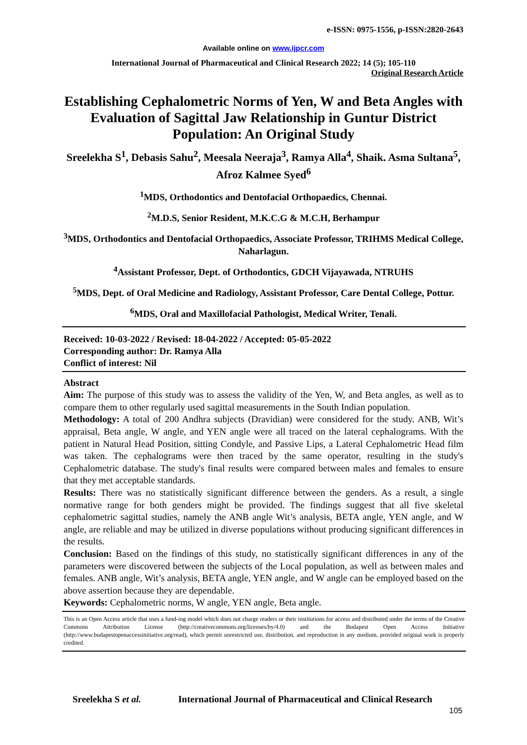e-ISSN: 0975-1556, p-ISSN:2820-2643
Available online on www.ijpcr.com
International Journal of Pharmaceutical and Clinical Research 2022; 14 (5); 105-110
Original Research Article
Establishing Cephalometric Norms of Yen, W and Beta Angles with Evaluation of Sagittal Jaw Relationship in Guntur District Population: An Original Study
Sreelekha S<sup>1</sup>, Debasis Sahu<sup>2</sup>, Meesala Neeraja<sup>3</sup>, Ramya Alla<sup>4</sup>, Shaik. Asma Sultana<sup>5</sup>, Afroz Kalmee Syed<sup>6</sup>
<sup>1</sup> MDS, Orthodontics and Dentofacial Orthopaedics, Chennai.
<sup>2</sup> M.D.S, Senior Resident, M.K.C.G & M.C.H, Berhampur
<sup>3</sup> MDS, Orthodontics and Dentofacial Orthopaedics, Associate Professor, TRIHMS Medical College, Naharlagun.
<sup>4</sup> Assistant Professor, Dept. of Orthodontics, GDCH Vijayawada, NTRUHS
<sup>5</sup> MDS, Dept. of Oral Medicine and Radiology, Assistant Professor, Care Dental College, Pottur.
<sup>6</sup> MDS, Oral and Maxillofacial Pathologist, Medical Writer, Tenali.
Received: 10-03-2022 / Revised: 18-04-2022 / Accepted: 05-05-2022
Corresponding author: Dr. Ramya Alla
Conflict of interest: Nil
Abstract
Aim: The purpose of this study was to assess the validity of the Yen, W, and Beta angles, as well as to compare them to other regularly used sagittal measurements in the South Indian population.
Methodology: A total of 200 Andhra subjects (Dravidian) were considered for the study. ANB, Wit’s appraisal, Beta angle, W angle, and YEN angle were all traced on the lateral cephalograms. With the patient in Natural Head Position, sitting Condyle, and Passive Lips, a Lateral Cephalometric Head film was taken. The cephalograms were then traced by the same operator, resulting in the study's Cephalometric database. The study's final results were compared between males and females to ensure that they met acceptable standards.
Results: There was no statistically significant difference between the genders. As a result, a single normative range for both genders might be provided. The findings suggest that all five skeletal cephalometric sagittal studies, namely the ANB angle Wit’s analysis, BETA angle, YEN angle, and W angle, are reliable and may be utilized in diverse populations without producing significant differences in the results.
Conclusion: Based on the findings of this study, no statistically significant differences in any of the parameters were discovered between the subjects of the Local population, as well as between males and females. ANB angle, Wit’s analysis, BETA angle, YEN angle, and W angle can be employed based on the above assertion because they are dependable.
Keywords: Cephalometric norms, W angle, YEN angle, Beta angle.
This is an Open Access article that uses a fund-ing model which does not charge readers or their institutions for access and distributed under the terms of the Creative Commons Attribution License (http://creativecommons.org/licenses/by/4.0) and the Budapest Open Access Initiative (http://www.budapestopenaccessinitiative.org/read), which permit unrestricted use, distribution, and reproduction in any medium, provided original work is properly credited.
Sreelekha S et al. International Journal of Pharmaceutical and Clinical Research
105